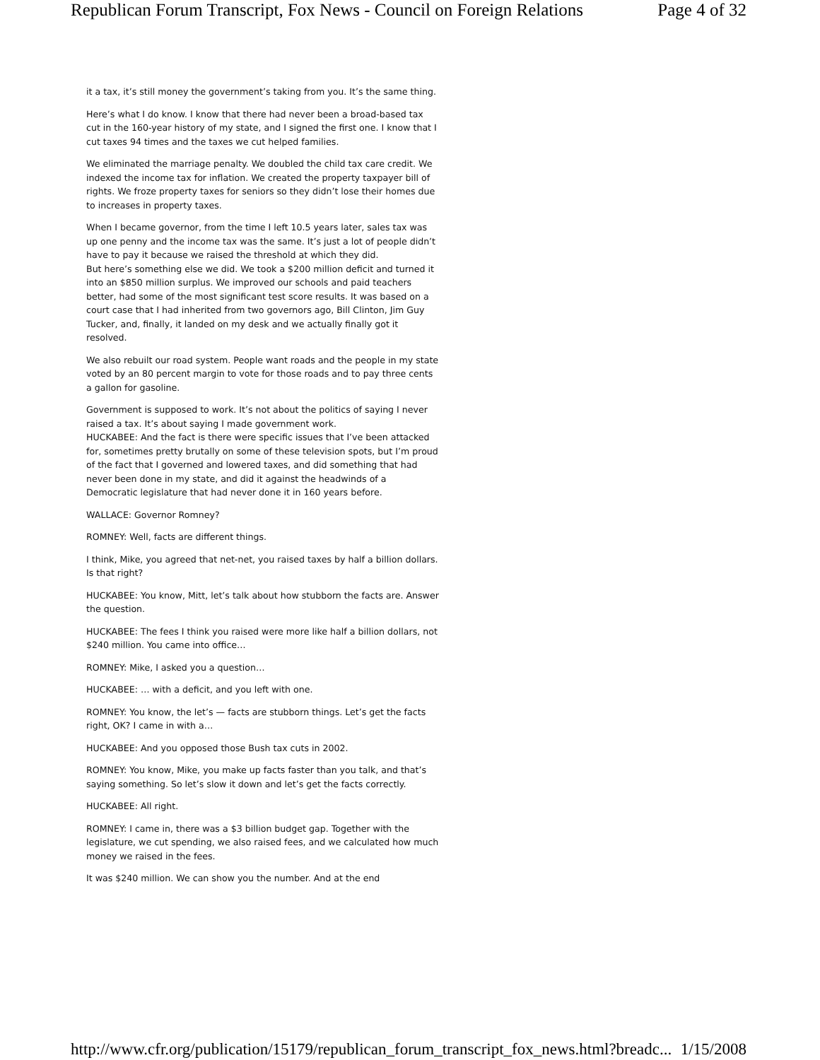Republican Forum Transcript, Fox News - Council on Foreign Relations Page 4 of 32
it a tax, it’s still money the government’s taking from you. It’s the same thing.
Here’s what I do know. I know that there had never been a broad-based tax cut in the 160-year history of my state, and I signed the first one. I know that I cut taxes 94 times and the taxes we cut helped families.
We eliminated the marriage penalty. We doubled the child tax care credit. We indexed the income tax for inflation. We created the property taxpayer bill of rights. We froze property taxes for seniors so they didn’t lose their homes due to increases in property taxes.
When I became governor, from the time I left 10.5 years later, sales tax was up one penny and the income tax was the same. It’s just a lot of people didn’t have to pay it because we raised the threshold at which they did.
But here’s something else we did. We took a $200 million deficit and turned it into an $850 million surplus. We improved our schools and paid teachers better, had some of the most significant test score results. It was based on a court case that I had inherited from two governors ago, Bill Clinton, Jim Guy Tucker, and, finally, it landed on my desk and we actually finally got it resolved.
We also rebuilt our road system. People want roads and the people in my state voted by an 80 percent margin to vote for those roads and to pay three cents a gallon for gasoline.
Government is supposed to work. It’s not about the politics of saying I never raised a tax. It’s about saying I made government work.
HUCKABEE: And the fact is there were specific issues that I’ve been attacked for, sometimes pretty brutally on some of these television spots, but I’m proud of the fact that I governed and lowered taxes, and did something that had never been done in my state, and did it against the headwinds of a Democratic legislature that had never done it in 160 years before.
WALLACE: Governor Romney?
ROMNEY: Well, facts are different things.
I think, Mike, you agreed that net-net, you raised taxes by half a billion dollars. Is that right?
HUCKABEE: You know, Mitt, let’s talk about how stubborn the facts are. Answer the question.
HUCKABEE: The fees I think you raised were more like half a billion dollars, not $240 million. You came into office…
ROMNEY: Mike, I asked you a question…
HUCKABEE: … with a deficit, and you left with one.
ROMNEY: You know, the let’s — facts are stubborn things. Let’s get the facts right, OK? I came in with a…
HUCKABEE: And you opposed those Bush tax cuts in 2002.
ROMNEY: You know, Mike, you make up facts faster than you talk, and that’s saying something. So let’s slow it down and let’s get the facts correctly.
HUCKABEE: All right.
ROMNEY: I came in, there was a $3 billion budget gap. Together with the legislature, we cut spending, we also raised fees, and we calculated how much money we raised in the fees.
It was $240 million. We can show you the number. And at the end
http://www.cfr.org/publication/15179/republican_forum_transcript_fox_news.html?breadc... 1/15/2008